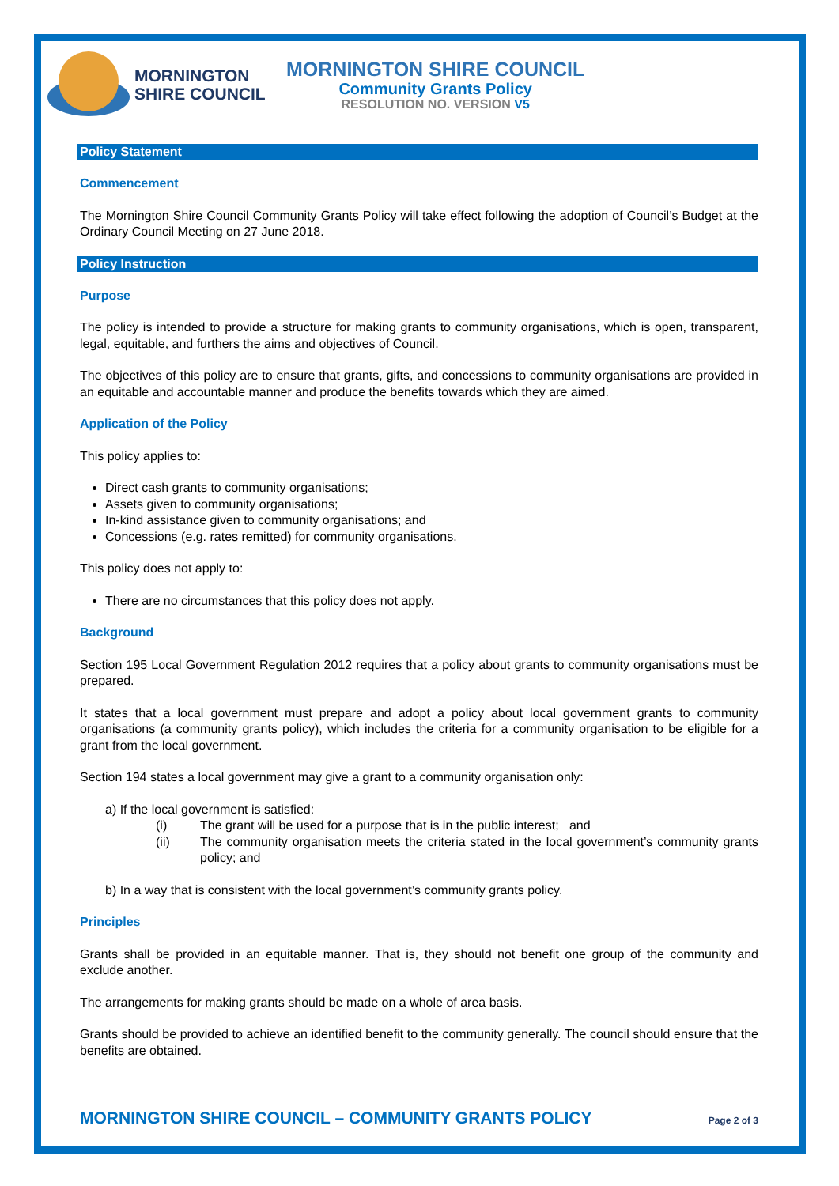MORNINGTON
SHIRE COUNCIL
MORNINGTON SHIRE COUNCIL
Community Grants Policy
RESOLUTION NO. VERSION V5
Policy Statement
Commencement
The Mornington Shire Council Community Grants Policy will take effect following the adoption of Council’s Budget at the Ordinary Council Meeting on 27 June 2018.
Policy Instruction
Purpose
The policy is intended to provide a structure for making grants to community organisations, which is open, transparent, legal, equitable, and furthers the aims and objectives of Council.
The objectives of this policy are to ensure that grants, gifts, and concessions to community organisations are provided in an equitable and accountable manner and produce the benefits towards which they are aimed.
Application of the Policy
This policy applies to:
Direct cash grants to community organisations;
Assets given to community organisations;
In-kind assistance given to community organisations; and
Concessions (e.g. rates remitted) for community organisations.
This policy does not apply to:
There are no circumstances that this policy does not apply.
Background
Section 195 Local Government Regulation 2012 requires that a policy about grants to community organisations must be prepared.
It states that a local government must prepare and adopt a policy about local government grants to community organisations (a community grants policy), which includes the criteria for a community organisation to be eligible for a grant from the local government.
Section 194 states a local government may give a grant to a community organisation only:
a) If the local government is satisfied:
(i) The grant will be used for a purpose that is in the public interest; and
(ii) The community organisation meets the criteria stated in the local government’s community grants policy; and
b) In a way that is consistent with the local government’s community grants policy.
Principles
Grants shall be provided in an equitable manner. That is, they should not benefit one group of the community and exclude another.
The arrangements for making grants should be made on a whole of area basis.
Grants should be provided to achieve an identified benefit to the community generally. The council should ensure that the benefits are obtained.
MORNINGTON SHIRE COUNCIL – COMMUNITY GRANTS POLICY Page 2 of 3